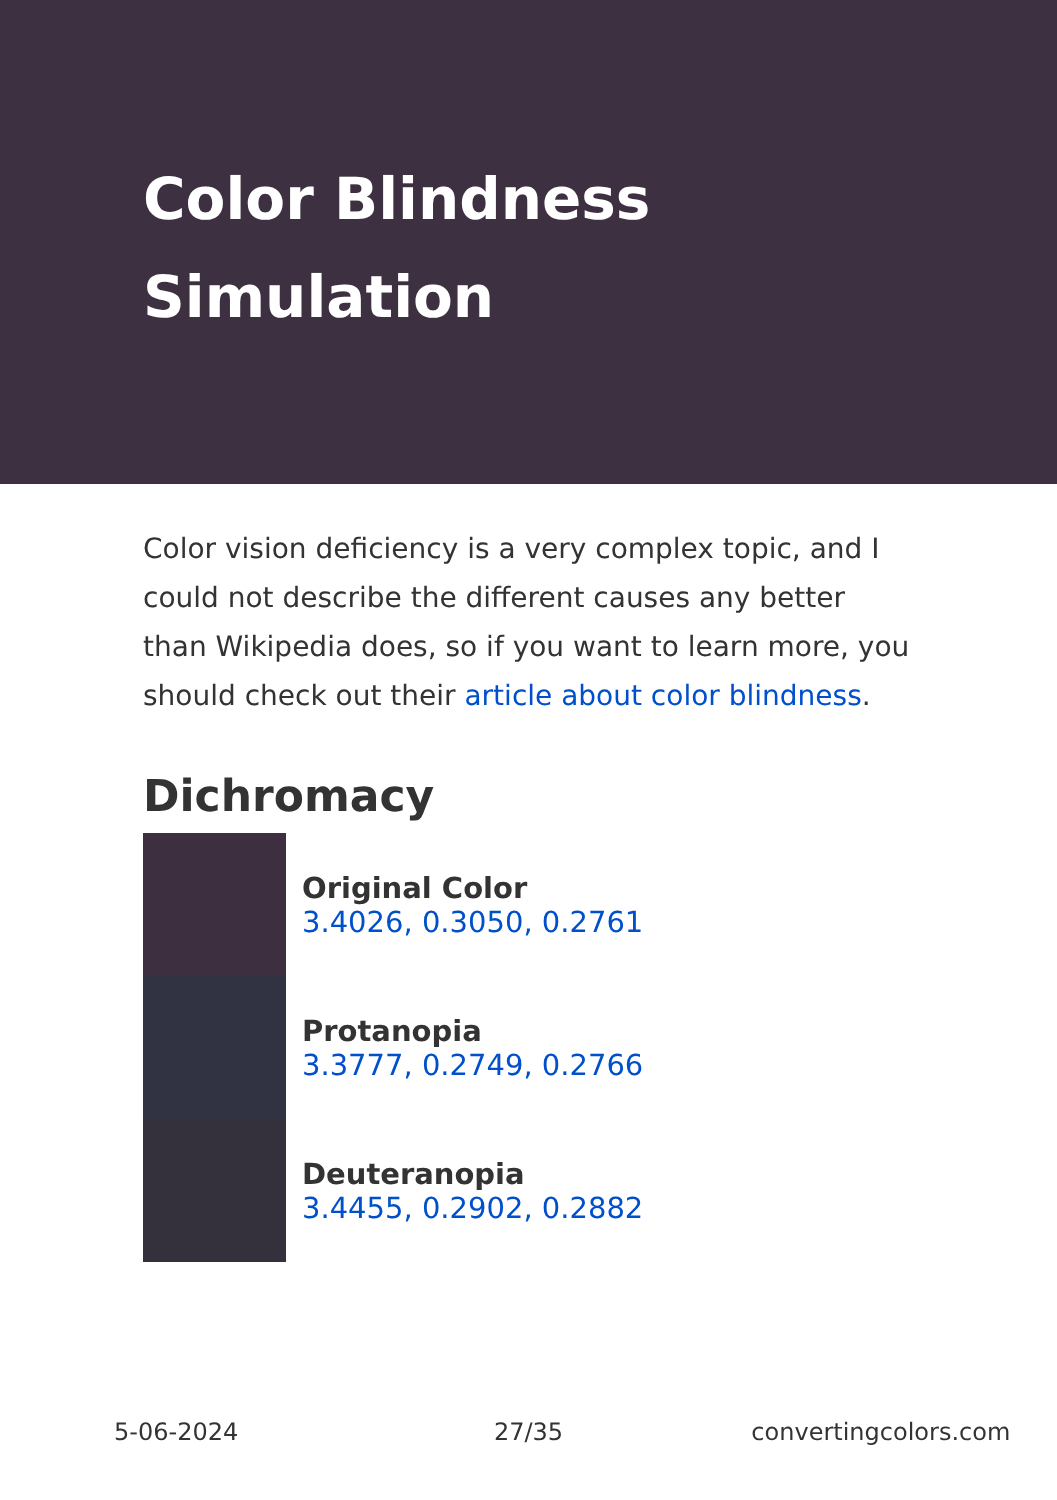Color Blindness Simulation
Color vision deficiency is a very complex topic, and I could not describe the different causes any better than Wikipedia does, so if you want to learn more, you should check out their article about color blindness.
Dichromacy
Original Color
3.4026, 0.3050, 0.2761
Protanopia
3.3777, 0.2749, 0.2766
Deuteranopia
3.4455, 0.2902, 0.2882
5-06-2024 27/35 convertingcolors.com